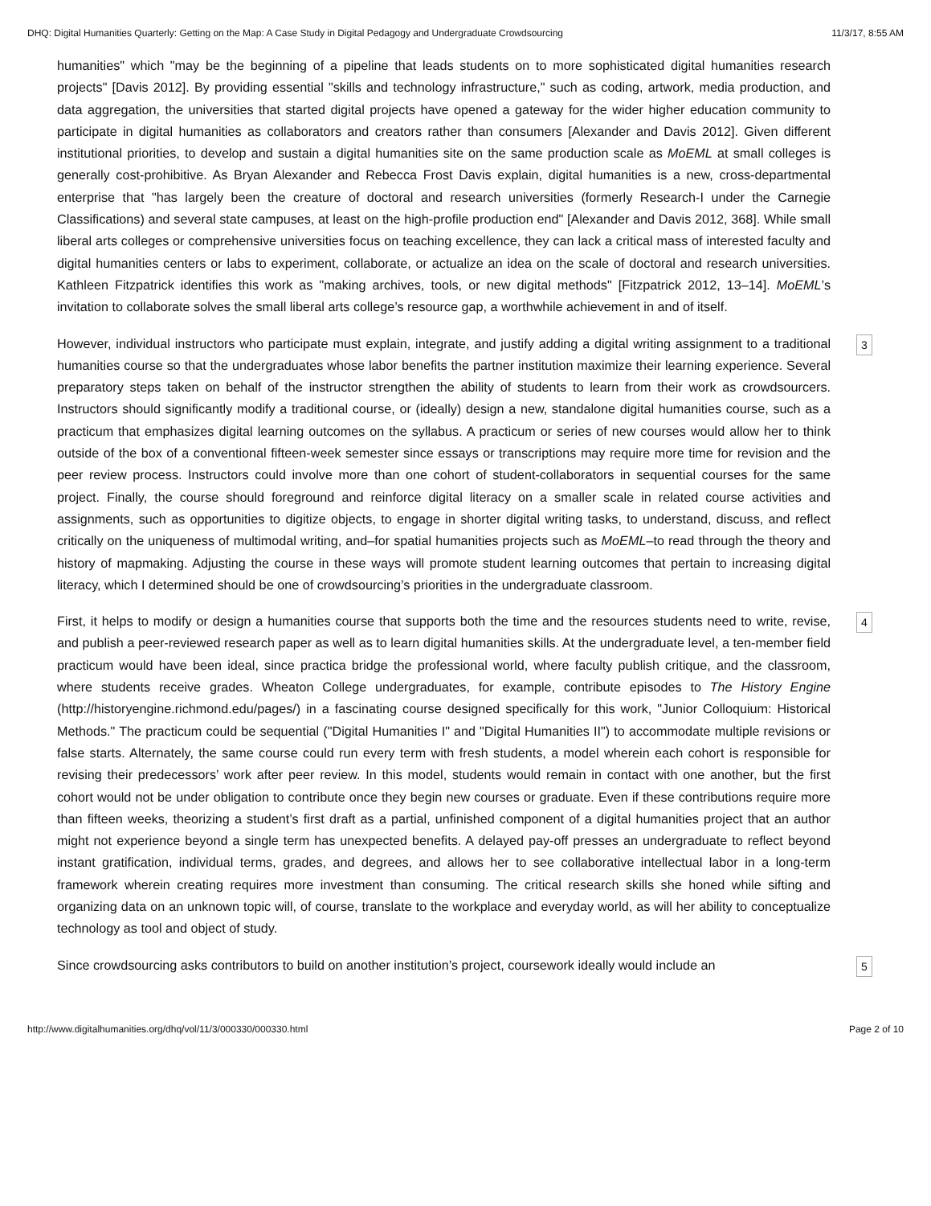DHQ: Digital Humanities Quarterly: Getting on the Map: A Case Study in Digital Pedagogy and Undergraduate Crowdsourcing 11/3/17, 8:55 AM
humanities" which "may be the beginning of a pipeline that leads students on to more sophisticated digital humanities research projects" [Davis 2012]. By providing essential "skills and technology infrastructure," such as coding, artwork, media production, and data aggregation, the universities that started digital projects have opened a gateway for the wider higher education community to participate in digital humanities as collaborators and creators rather than consumers [Alexander and Davis 2012]. Given different institutional priorities, to develop and sustain a digital humanities site on the same production scale as MoEML at small colleges is generally cost-prohibitive. As Bryan Alexander and Rebecca Frost Davis explain, digital humanities is a new, cross-departmental enterprise that "has largely been the creature of doctoral and research universities (formerly Research-I under the Carnegie Classifications) and several state campuses, at least on the high-profile production end" [Alexander and Davis 2012, 368]. While small liberal arts colleges or comprehensive universities focus on teaching excellence, they can lack a critical mass of interested faculty and digital humanities centers or labs to experiment, collaborate, or actualize an idea on the scale of doctoral and research universities. Kathleen Fitzpatrick identifies this work as "making archives, tools, or new digital methods" [Fitzpatrick 2012, 13–14]. MoEML’s invitation to collaborate solves the small liberal arts college’s resource gap, a worthwhile achievement in and of itself.
However, individual instructors who participate must explain, integrate, and justify adding a digital writing assignment to a traditional humanities course so that the undergraduates whose labor benefits the partner institution maximize their learning experience. Several preparatory steps taken on behalf of the instructor strengthen the ability of students to learn from their work as crowdsourcers. Instructors should significantly modify a traditional course, or (ideally) design a new, standalone digital humanities course, such as a practicum that emphasizes digital learning outcomes on the syllabus. A practicum or series of new courses would allow her to think outside of the box of a conventional fifteen-week semester since essays or transcriptions may require more time for revision and the peer review process. Instructors could involve more than one cohort of student-collaborators in sequential courses for the same project. Finally, the course should foreground and reinforce digital literacy on a smaller scale in related course activities and assignments, such as opportunities to digitize objects, to engage in shorter digital writing tasks, to understand, discuss, and reflect critically on the uniqueness of multimodal writing, and–for spatial humanities projects such as MoEML–to read through the theory and history of mapmaking. Adjusting the course in these ways will promote student learning outcomes that pertain to increasing digital literacy, which I determined should be one of crowdsourcing’s priorities in the undergraduate classroom.
3
First, it helps to modify or design a humanities course that supports both the time and the resources students need to write, revise, and publish a peer-reviewed research paper as well as to learn digital humanities skills. At the undergraduate level, a ten-member field practicum would have been ideal, since practica bridge the professional world, where faculty publish critique, and the classroom, where students receive grades. Wheaton College undergraduates, for example, contribute episodes to The History Engine (http://historyengine.richmond.edu/pages/) in a fascinating course designed specifically for this work, "Junior Colloquium: Historical Methods." The practicum could be sequential ("Digital Humanities I" and "Digital Humanities II") to accommodate multiple revisions or false starts. Alternately, the same course could run every term with fresh students, a model wherein each cohort is responsible for revising their predecessors’ work after peer review. In this model, students would remain in contact with one another, but the first cohort would not be under obligation to contribute once they begin new courses or graduate. Even if these contributions require more than fifteen weeks, theorizing a student’s first draft as a partial, unfinished component of a digital humanities project that an author might not experience beyond a single term has unexpected benefits. A delayed pay-off presses an undergraduate to reflect beyond instant gratification, individual terms, grades, and degrees, and allows her to see collaborative intellectual labor in a long-term framework wherein creating requires more investment than consuming. The critical research skills she honed while sifting and organizing data on an unknown topic will, of course, translate to the workplace and everyday world, as will her ability to conceptualize technology as tool and object of study.
4
Since crowdsourcing asks contributors to build on another institution’s project, coursework ideally would include an
5
http://www.digitalhumanities.org/dhq/vol/11/3/000330/000330.html Page 2 of 10